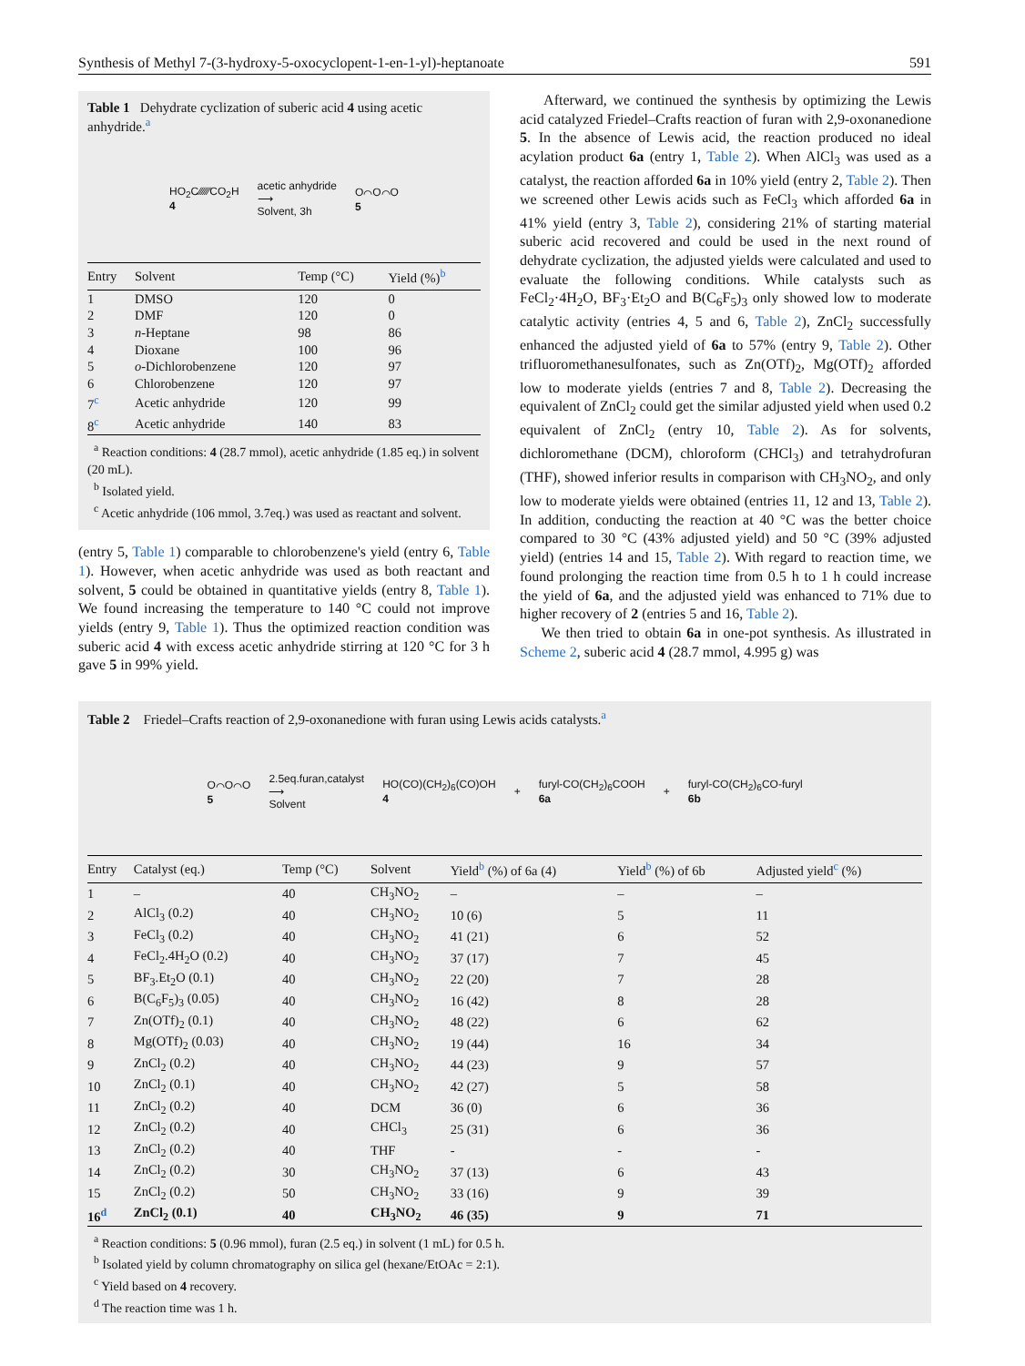Synthesis of Methyl 7-(3-hydroxy-5-oxocyclopent-1-en-1-yl)-heptanoate 591
Table 1 Dehydrate cyclization of suberic acid 4 using acetic anhydride.<sup>a</sup>
HO<sub>2</sub>C∕∕∕∕∕∕CO<sub>2</sub>H
4 acetic anhydride
⟶
Solvent, 3h O⌒O⌒O
5
| Entry | Solvent | Temp (°C) | Yield (%)<sup>b</sup> |
| --- | --- | --- | --- |
| 1 | DMSO | 120 | 0 |
| 2 | DMF | 120 | 0 |
| 3 | n -Heptane | 98 | 86 |
| 4 | Dioxane | 100 | 96 |
| 5 | o -Dichlorobenzene | 120 | 97 |
| 6 | Chlorobenzene | 120 | 97 |
| 7<sup>c</sup> | Acetic anhydride | 120 | 99 |
| 8<sup>c</sup> | Acetic anhydride | 140 | 83 |
<sup>a</sup> Reaction conditions: 4 (28.7 mmol), acetic anhydride (1.85 eq.) in solvent (20 mL).
<sup>b</sup> Isolated yield.
<sup>c</sup> Acetic anhydride (106 mmol, 3.7eq.) was used as reactant and solvent.
(entry 5, Table 1) comparable to chlorobenzene's yield (entry 6, Table 1). However, when acetic anhydride was used as both reactant and solvent, 5 could be obtained in quantitative yields (entry 8, Table 1). We found increasing the temperature to 140 °C could not improve yields (entry 9, Table 1). Thus the optimized reaction condition was suberic acid 4 with excess acetic anhydride stirring at 120 °C for 3 h gave 5 in 99% yield.
Afterward, we continued the synthesis by optimizing the Lewis acid catalyzed Friedel–Crafts reaction of furan with 2,9-oxonanedione 5. In the absence of Lewis acid, the reaction produced no ideal acylation product 6a (entry 1, Table 2). When AlCl<sub>3</sub> was used as a catalyst, the reaction afforded 6a in 10% yield (entry 2, Table 2). Then we screened other Lewis acids such as FeCl<sub>3</sub> which afforded 6a in 41% yield (entry 3, Table 2), considering 21% of starting material suberic acid recovered and could be used in the next round of dehydrate cyclization, the adjusted yields were calculated and used to evaluate the following conditions. While catalysts such as FeCl<sub>2</sub>·4H<sub>2</sub>O, BF<sub>3</sub>·Et<sub>2</sub>O and B(C<sub>6</sub>F<sub>5</sub>)<sub>3</sub> only showed low to moderate catalytic activity (entries 4, 5 and 6, Table 2), ZnCl<sub>2</sub> successfully enhanced the adjusted yield of 6a to 57% (entry 9, Table 2). Other trifluoromethanesulfonates, such as Zn(OTf)<sub>2</sub>, Mg(OTf)<sub>2</sub> afforded low to moderate yields (entries 7 and 8, Table 2). Decreasing the equivalent of ZnCl<sub>2</sub> could get the similar adjusted yield when used 0.2 equivalent of ZnCl<sub>2</sub> (entry 10, Table 2). As for solvents, dichloromethane (DCM), chloroform (CHCl<sub>3</sub>) and tetrahydrofuran (THF), showed inferior results in comparison with CH<sub>3</sub>NO<sub>2</sub>, and only low to moderate yields were obtained (entries 11, 12 and 13, Table 2). In addition, conducting the reaction at 40 °C was the better choice compared to 30 °C (43% adjusted yield) and 50 °C (39% adjusted yield) (entries 14 and 15, Table 2). With regard to reaction time, we found prolonging the reaction time from 0.5 h to 1 h could increase the yield of 6a, and the adjusted yield was enhanced to 71% due to higher recovery of 2 (entries 5 and 16, Table 2).
We then tried to obtain 6a in one-pot synthesis. As illustrated in Scheme 2, suberic acid 4 (28.7 mmol, 4.995 g) was
Table 2 Friedel–Crafts reaction of 2,9-oxonanedione with furan using Lewis acids catalysts.<sup>a</sup>
O⌒O⌒O
5 2.5eq.furan,catalyst
⟶
Solvent HO(CO)(CH<sub>2</sub>)<sub>6</sub>(CO)OH
4 + furyl-CO(CH<sub>2</sub>)<sub>6</sub>COOH
6a + furyl-CO(CH<sub>2</sub>)<sub>6</sub>CO-furyl
6b
| Entry | Catalyst (eq.) | Temp (°C) | Solvent | Yield<sup>b</sup> (%) of 6a (4) | Yield<sup>b</sup> (%) of 6b | Adjusted yield<sup>c</sup> (%) |
| --- | --- | --- | --- | --- | --- | --- |
| 1 | – | 40 | CH<sub>3</sub>NO<sub>2</sub> | – | – | – |
| 2 | AlCl<sub>3</sub> (0.2) | 40 | CH<sub>3</sub>NO<sub>2</sub> | 10 (6) | 5 | 11 |
| 3 | FeCl<sub>3</sub> (0.2) | 40 | CH<sub>3</sub>NO<sub>2</sub> | 41 (21) | 6 | 52 |
| 4 | FeCl<sub>2</sub>.4H<sub>2</sub>O (0.2) | 40 | CH<sub>3</sub>NO<sub>2</sub> | 37 (17) | 7 | 45 |
| 5 | BF<sub>3</sub>.Et<sub>2</sub>O (0.1) | 40 | CH<sub>3</sub>NO<sub>2</sub> | 22 (20) | 7 | 28 |
| 6 | B(C<sub>6</sub>F<sub>5</sub>)<sub>3</sub> (0.05) | 40 | CH<sub>3</sub>NO<sub>2</sub> | 16 (42) | 8 | 28 |
| 7 | Zn(OTf)<sub>2</sub> (0.1) | 40 | CH<sub>3</sub>NO<sub>2</sub> | 48 (22) | 6 | 62 |
| 8 | Mg(OTf)<sub>2</sub> (0.03) | 40 | CH<sub>3</sub>NO<sub>2</sub> | 19 (44) | 16 | 34 |
| 9 | ZnCl<sub>2</sub> (0.2) | 40 | CH<sub>3</sub>NO<sub>2</sub> | 44 (23) | 9 | 57 |
| 10 | ZnCl<sub>2</sub> (0.1) | 40 | CH<sub>3</sub>NO<sub>2</sub> | 42 (27) | 5 | 58 |
| 11 | ZnCl<sub>2</sub> (0.2) | 40 | DCM | 36 (0) | 6 | 36 |
| 12 | ZnCl<sub>2</sub> (0.2) | 40 | CHCl<sub>3</sub> | 25 (31) | 6 | 36 |
| 13 | ZnCl<sub>2</sub> (0.2) | 40 | THF | - | - | - |
| 14 | ZnCl<sub>2</sub> (0.2) | 30 | CH<sub>3</sub>NO<sub>2</sub> | 37 (13) | 6 | 43 |
| 15 | ZnCl<sub>2</sub> (0.2) | 50 | CH<sub>3</sub>NO<sub>2</sub> | 33 (16) | 9 | 39 |
| 16<sup>d</sup> | ZnCl<sub>2</sub> (0.1) | 40 | CH<sub>3</sub>NO<sub>2</sub> | 46 (35) | 9 | 71 |
<sup>a</sup> Reaction conditions: 5 (0.96 mmol), furan (2.5 eq.) in solvent (1 mL) for 0.5 h.
<sup>b</sup> Isolated yield by column chromatography on silica gel (hexane/EtOAc = 2:1).
<sup>c</sup> Yield based on 4 recovery.
<sup>d</sup> The reaction time was 1 h.